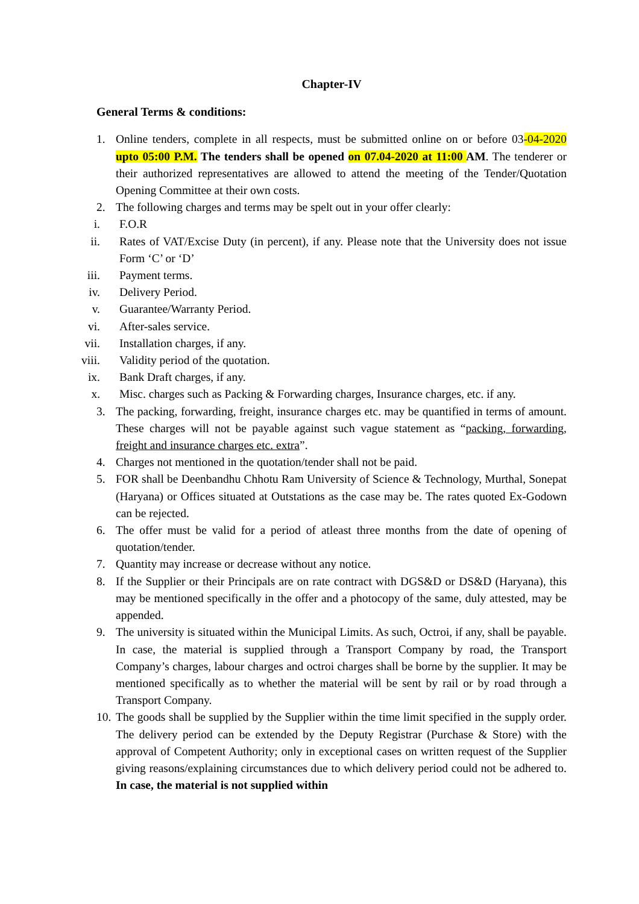Chapter-IV
General Terms & conditions:
1. Online tenders, complete in all respects, must be submitted online on or before 03-04-2020 upto 05:00 P.M. The tenders shall be opened on 07.04-2020 at 11:00 AM. The tenderer or their authorized representatives are allowed to attend the meeting of the Tender/Quotation Opening Committee at their own costs.
2. The following charges and terms may be spelt out in your offer clearly:
i. F.O.R
ii. Rates of VAT/Excise Duty (in percent), if any. Please note that the University does not issue Form ‘C’ or ‘D’
iii. Payment terms.
iv. Delivery Period.
v. Guarantee/Warranty Period.
vi. After-sales service.
vii. Installation charges, if any.
viii. Validity period of the quotation.
ix. Bank Draft charges, if any.
x. Misc. charges such as Packing & Forwarding charges, Insurance charges, etc. if any.
3. The packing, forwarding, freight, insurance charges etc. may be quantified in terms of amount. These charges will not be payable against such vague statement as “packing, forwarding, freight and insurance charges etc. extra”.
4. Charges not mentioned in the quotation/tender shall not be paid.
5. FOR shall be Deenbandhu Chhotu Ram University of Science & Technology, Murthal, Sonepat (Haryana) or Offices situated at Outstations as the case may be. The rates quoted Ex-Godown can be rejected.
6. The offer must be valid for a period of atleast three months from the date of opening of quotation/tender.
7. Quantity may increase or decrease without any notice.
8. If the Supplier or their Principals are on rate contract with DGS&D or DS&D (Haryana), this may be mentioned specifically in the offer and a photocopy of the same, duly attested, may be appended.
9. The university is situated within the Municipal Limits. As such, Octroi, if any, shall be payable. In case, the material is supplied through a Transport Company by road, the Transport Company’s charges, labour charges and octroi charges shall be borne by the supplier. It may be mentioned specifically as to whether the material will be sent by rail or by road through a Transport Company.
10.
The goods shall be supplied by the Supplier within the time limit specified in the supply order. The delivery period can be extended by the Deputy Registrar (Purchase & Store) with the approval of Competent Authority; only in exceptional cases on written request of the Supplier giving reasons/explaining circumstances due to which delivery period could not be adhered to. In case, the material is not supplied within